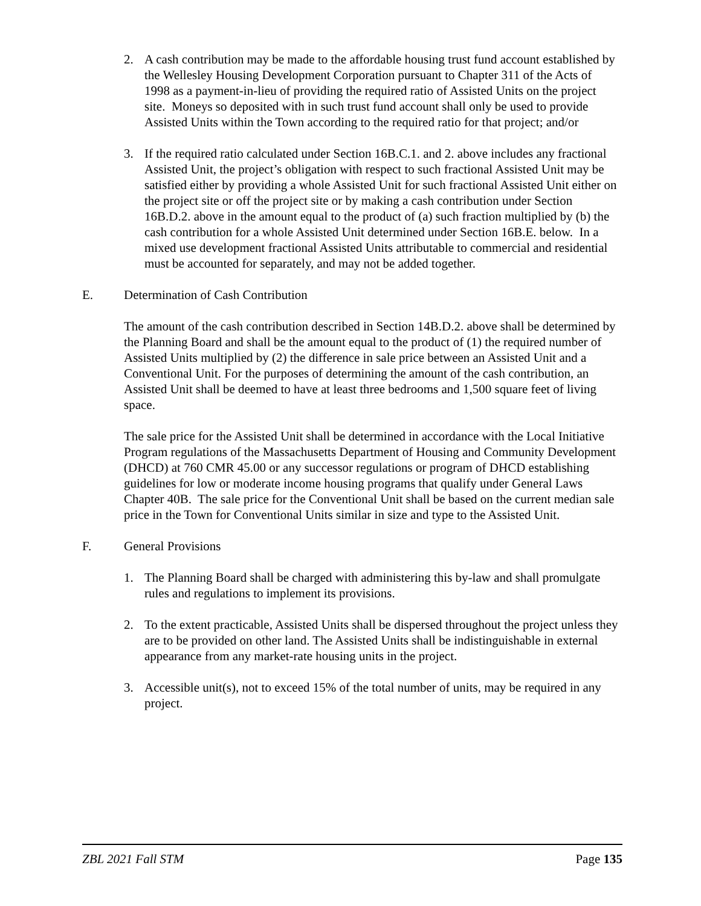2. A cash contribution may be made to the affordable housing trust fund account established by the Wellesley Housing Development Corporation pursuant to Chapter 311 of the Acts of 1998 as a payment-in-lieu of providing the required ratio of Assisted Units on the project site. Moneys so deposited with in such trust fund account shall only be used to provide Assisted Units within the Town according to the required ratio for that project; and/or
3. If the required ratio calculated under Section 16B.C.1. and 2. above includes any fractional Assisted Unit, the project’s obligation with respect to such fractional Assisted Unit may be satisfied either by providing a whole Assisted Unit for such fractional Assisted Unit either on the project site or off the project site or by making a cash contribution under Section 16B.D.2. above in the amount equal to the product of (a) such fraction multiplied by (b) the cash contribution for a whole Assisted Unit determined under Section 16B.E. below. In a mixed use development fractional Assisted Units attributable to commercial and residential must be accounted for separately, and may not be added together.
E. Determination of Cash Contribution
The amount of the cash contribution described in Section 14B.D.2. above shall be determined by the Planning Board and shall be the amount equal to the product of (1) the required number of Assisted Units multiplied by (2) the difference in sale price between an Assisted Unit and a Conventional Unit. For the purposes of determining the amount of the cash contribution, an Assisted Unit shall be deemed to have at least three bedrooms and 1,500 square feet of living space.
The sale price for the Assisted Unit shall be determined in accordance with the Local Initiative Program regulations of the Massachusetts Department of Housing and Community Development (DHCD) at 760 CMR 45.00 or any successor regulations or program of DHCD establishing guidelines for low or moderate income housing programs that qualify under General Laws Chapter 40B. The sale price for the Conventional Unit shall be based on the current median sale price in the Town for Conventional Units similar in size and type to the Assisted Unit.
F. General Provisions
1. The Planning Board shall be charged with administering this by-law and shall promulgate rules and regulations to implement its provisions.
2. To the extent practicable, Assisted Units shall be dispersed throughout the project unless they are to be provided on other land. The Assisted Units shall be indistinguishable in external appearance from any market-rate housing units in the project.
3. Accessible unit(s), not to exceed 15% of the total number of units, may be required in any project.
ZBL 2021 Fall STM Page 135